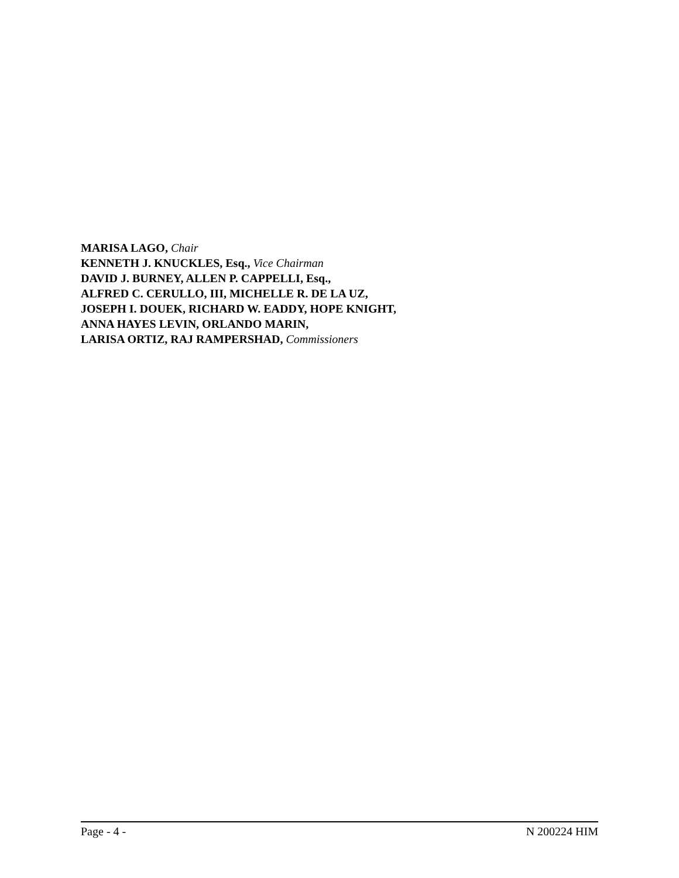MARISA LAGO, Chair
KENNETH J. KNUCKLES, Esq., Vice Chairman
DAVID J. BURNEY, ALLEN P. CAPPELLI, Esq.,
ALFRED C. CERULLO, III, MICHELLE R. DE LA UZ,
JOSEPH I. DOUEK, RICHARD W. EADDY, HOPE KNIGHT,
ANNA HAYES LEVIN, ORLANDO MARIN,
LARISA ORTIZ, RAJ RAMPERSHAD, Commissioners
Page - 4 - N 200224 HIM